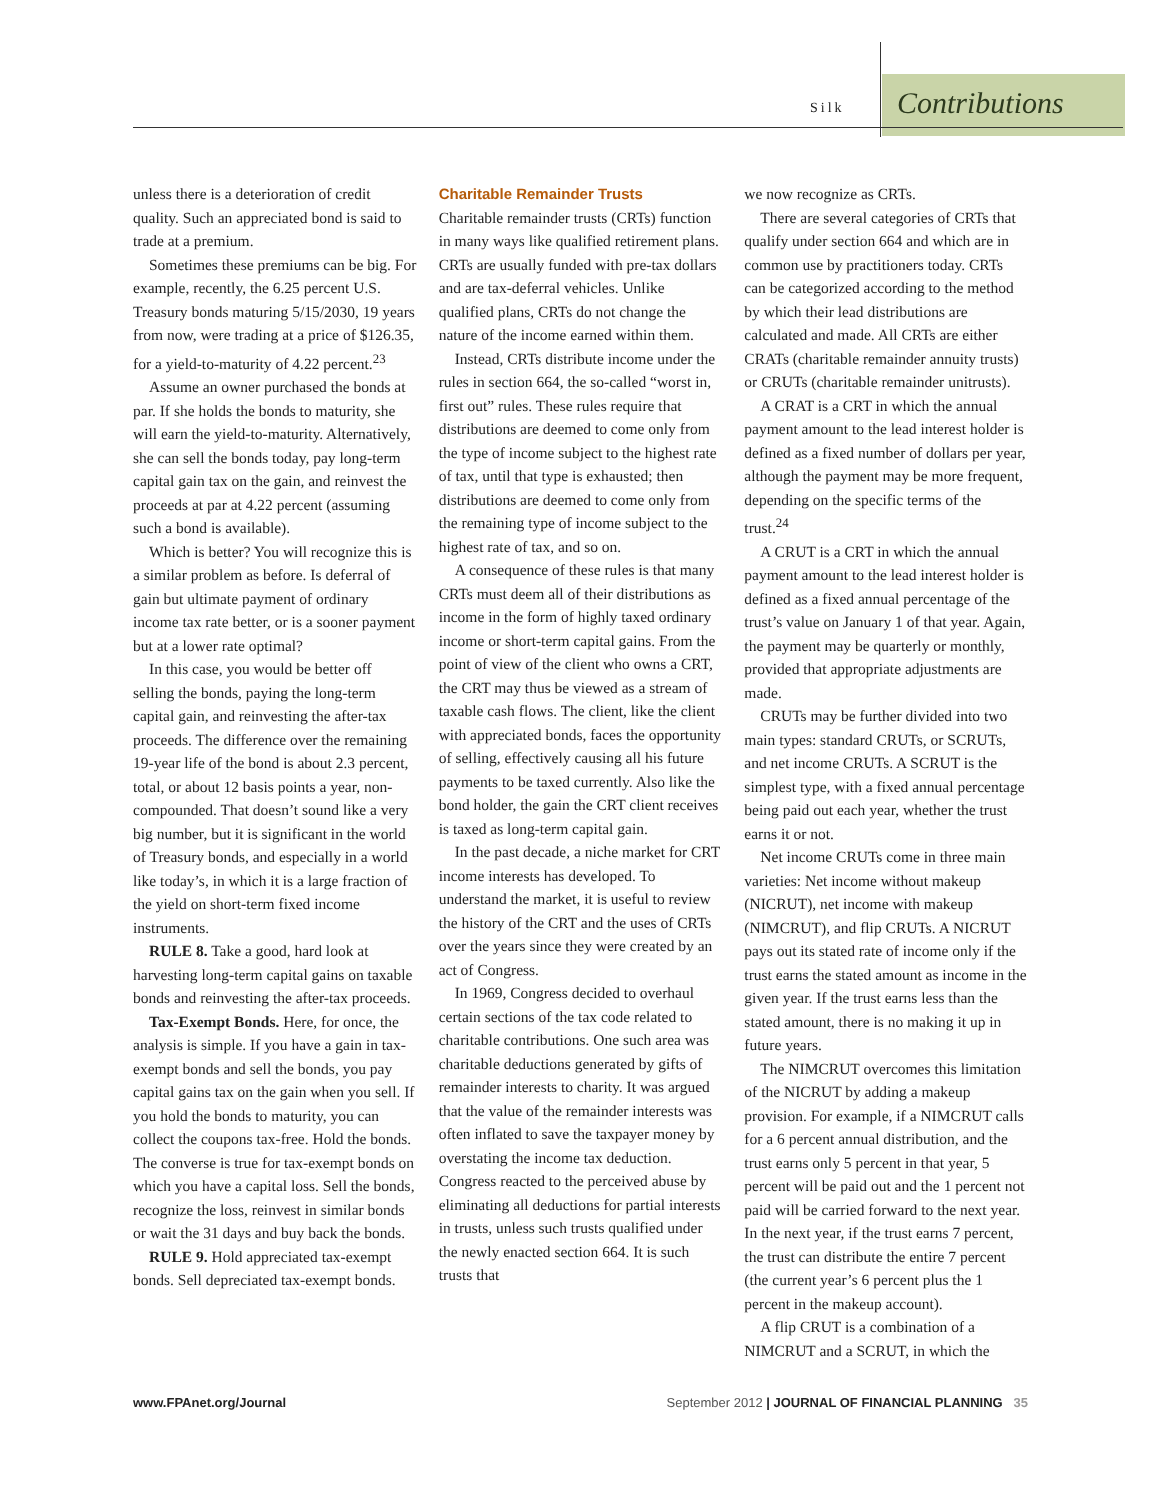Silk Contributions
unless there is a deterioration of credit quality. Such an appreciated bond is said to trade at a premium.
Sometimes these premiums can be big. For example, recently, the 6.25 percent U.S. Treasury bonds maturing 5/15/2030, 19 years from now, were trading at a price of $126.35, for a yield-to-maturity of 4.22 percent.<sup>23</sup>
Assume an owner purchased the bonds at par. If she holds the bonds to maturity, she will earn the yield-to-maturity. Alternatively, she can sell the bonds today, pay long-term capital gain tax on the gain, and reinvest the proceeds at par at 4.22 percent (assuming such a bond is available).
Which is better? You will recognize this is a similar problem as before. Is deferral of gain but ultimate payment of ordinary income tax rate better, or is a sooner payment but at a lower rate optimal?
In this case, you would be better off selling the bonds, paying the long-term capital gain, and reinvesting the after-tax proceeds. The difference over the remaining 19-year life of the bond is about 2.3 percent, total, or about 12 basis points a year, non-compounded. That doesn’t sound like a very big number, but it is significant in the world of Treasury bonds, and especially in a world like today’s, in which it is a large fraction of the yield on short-term fixed income instruments.
RULE 8. Take a good, hard look at harvesting long-term capital gains on taxable bonds and reinvesting the after-tax proceeds.
Tax-Exempt Bonds. Here, for once, the analysis is simple. If you have a gain in tax-exempt bonds and sell the bonds, you pay capital gains tax on the gain when you sell. If you hold the bonds to maturity, you can collect the coupons tax-free. Hold the bonds. The converse is true for tax-exempt bonds on which you have a capital loss. Sell the bonds, recognize the loss, reinvest in similar bonds or wait the 31 days and buy back the bonds.
RULE 9. Hold appreciated tax-exempt bonds. Sell depreciated tax-exempt bonds.
Charitable Remainder Trusts
Charitable remainder trusts (CRTs) function in many ways like qualified retirement plans. CRTs are usually funded with pre-tax dollars and are tax-deferral vehicles. Unlike qualified plans, CRTs do not change the nature of the income earned within them.
Instead, CRTs distribute income under the rules in section 664, the so-called “worst in, first out” rules. These rules require that distributions are deemed to come only from the type of income subject to the highest rate of tax, until that type is exhausted; then distributions are deemed to come only from the remaining type of income subject to the highest rate of tax, and so on.
A consequence of these rules is that many CRTs must deem all of their distributions as income in the form of highly taxed ordinary income or short-term capital gains. From the point of view of the client who owns a CRT, the CRT may thus be viewed as a stream of taxable cash flows. The client, like the client with appreciated bonds, faces the opportunity of selling, effectively causing all his future payments to be taxed currently. Also like the bond holder, the gain the CRT client receives is taxed as long-term capital gain.
In the past decade, a niche market for CRT income interests has developed. To understand the market, it is useful to review the history of the CRT and the uses of CRTs over the years since they were created by an act of Congress.
In 1969, Congress decided to overhaul certain sections of the tax code related to charitable contributions. One such area was charitable deductions generated by gifts of remainder interests to charity. It was argued that the value of the remainder interests was often inflated to save the taxpayer money by overstating the income tax deduction. Congress reacted to the perceived abuse by eliminating all deductions for partial interests in trusts, unless such trusts qualified under the newly enacted section 664. It is such trusts that
we now recognize as CRTs.
There are several categories of CRTs that qualify under section 664 and which are in common use by practitioners today. CRTs can be categorized according to the method by which their lead distributions are calculated and made. All CRTs are either CRATs (charitable remainder annuity trusts) or CRUTs (charitable remainder unitrusts).
A CRAT is a CRT in which the annual payment amount to the lead interest holder is defined as a fixed number of dollars per year, although the payment may be more frequent, depending on the specific terms of the trust.<sup>24</sup>
A CRUT is a CRT in which the annual payment amount to the lead interest holder is defined as a fixed annual percentage of the trust’s value on January 1 of that year. Again, the payment may be quarterly or monthly, provided that appropriate adjustments are made.
CRUTs may be further divided into two main types: standard CRUTs, or SCRUTs, and net income CRUTs. A SCRUT is the simplest type, with a fixed annual percentage being paid out each year, whether the trust earns it or not.
Net income CRUTs come in three main varieties: Net income without makeup (NICRUT), net income with makeup (NIMCRUT), and flip CRUTs. A NICRUT pays out its stated rate of income only if the trust earns the stated amount as income in the given year. If the trust earns less than the stated amount, there is no making it up in future years.
The NIMCRUT overcomes this limitation of the NICRUT by adding a makeup provision. For example, if a NIMCRUT calls for a 6 percent annual distribution, and the trust earns only 5 percent in that year, 5 percent will be paid out and the 1 percent not paid will be carried forward to the next year. In the next year, if the trust earns 7 percent, the trust can distribute the entire 7 percent (the current year’s 6 percent plus the 1 percent in the makeup account).
A flip CRUT is a combination of a NIMCRUT and a SCRUT, in which the
www.FPAnet.org/Journal September 2012 | JOURNAL OF FINANCIAL PLANNING 35